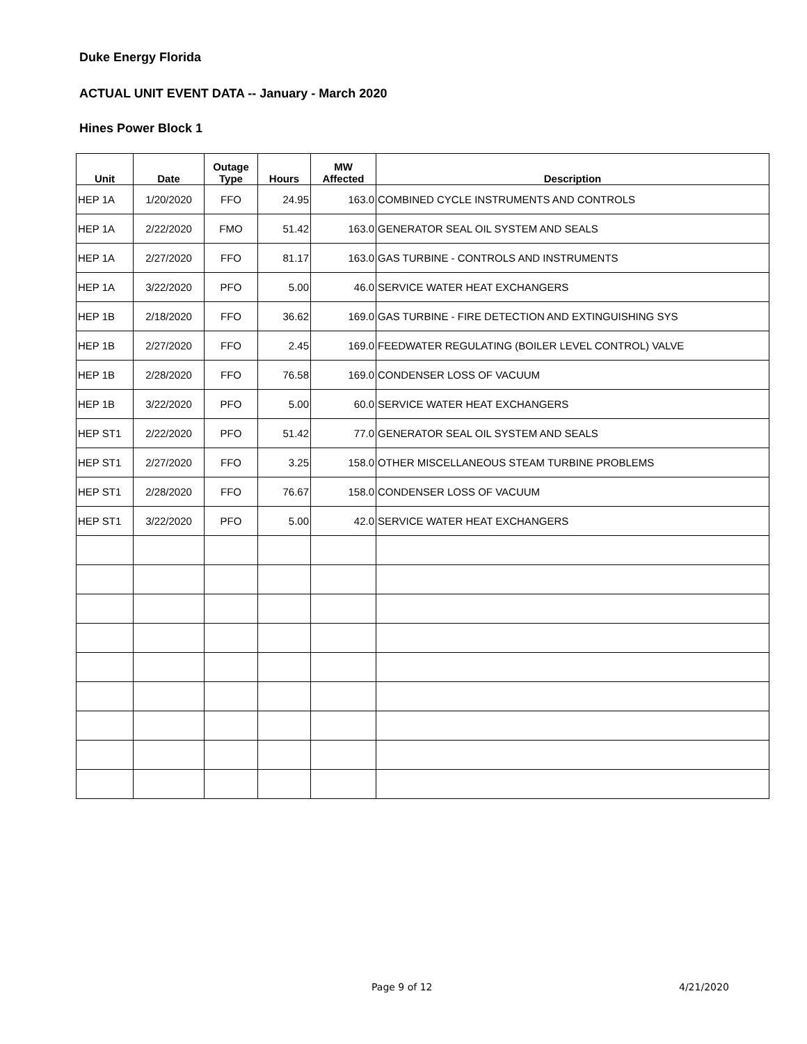Duke Energy Florida
ACTUAL UNIT EVENT DATA -- January - March 2020
Hines Power Block 1
| Unit | Date | Outage Type | Hours | MW Affected | Description |
| --- | --- | --- | --- | --- | --- |
| HEP 1A | 1/20/2020 | FFO | 24.95 | 163.0 | COMBINED CYCLE INSTRUMENTS AND CONTROLS |
| HEP 1A | 2/22/2020 | FMO | 51.42 | 163.0 | GENERATOR SEAL OIL SYSTEM AND SEALS |
| HEP 1A | 2/27/2020 | FFO | 81.17 | 163.0 | GAS TURBINE - CONTROLS AND INSTRUMENTS |
| HEP 1A | 3/22/2020 | PFO | 5.00 | 46.0 | SERVICE WATER HEAT EXCHANGERS |
| HEP 1B | 2/18/2020 | FFO | 36.62 | 169.0 | GAS TURBINE - FIRE DETECTION AND EXTINGUISHING SYS |
| HEP 1B | 2/27/2020 | FFO | 2.45 | 169.0 | FEEDWATER REGULATING (BOILER LEVEL CONTROL) VALVE |
| HEP 1B | 2/28/2020 | FFO | 76.58 | 169.0 | CONDENSER LOSS OF VACUUM |
| HEP 1B | 3/22/2020 | PFO | 5.00 | 60.0 | SERVICE WATER HEAT EXCHANGERS |
| HEP ST1 | 2/22/2020 | PFO | 51.42 | 77.0 | GENERATOR SEAL OIL SYSTEM AND SEALS |
| HEP ST1 | 2/27/2020 | FFO | 3.25 | 158.0 | OTHER MISCELLANEOUS STEAM TURBINE PROBLEMS |
| HEP ST1 | 2/28/2020 | FFO | 76.67 | 158.0 | CONDENSER LOSS OF VACUUM |
| HEP ST1 | 3/22/2020 | PFO | 5.00 | 42.0 | SERVICE WATER HEAT EXCHANGERS |
Page 9 of 12 4/21/2020